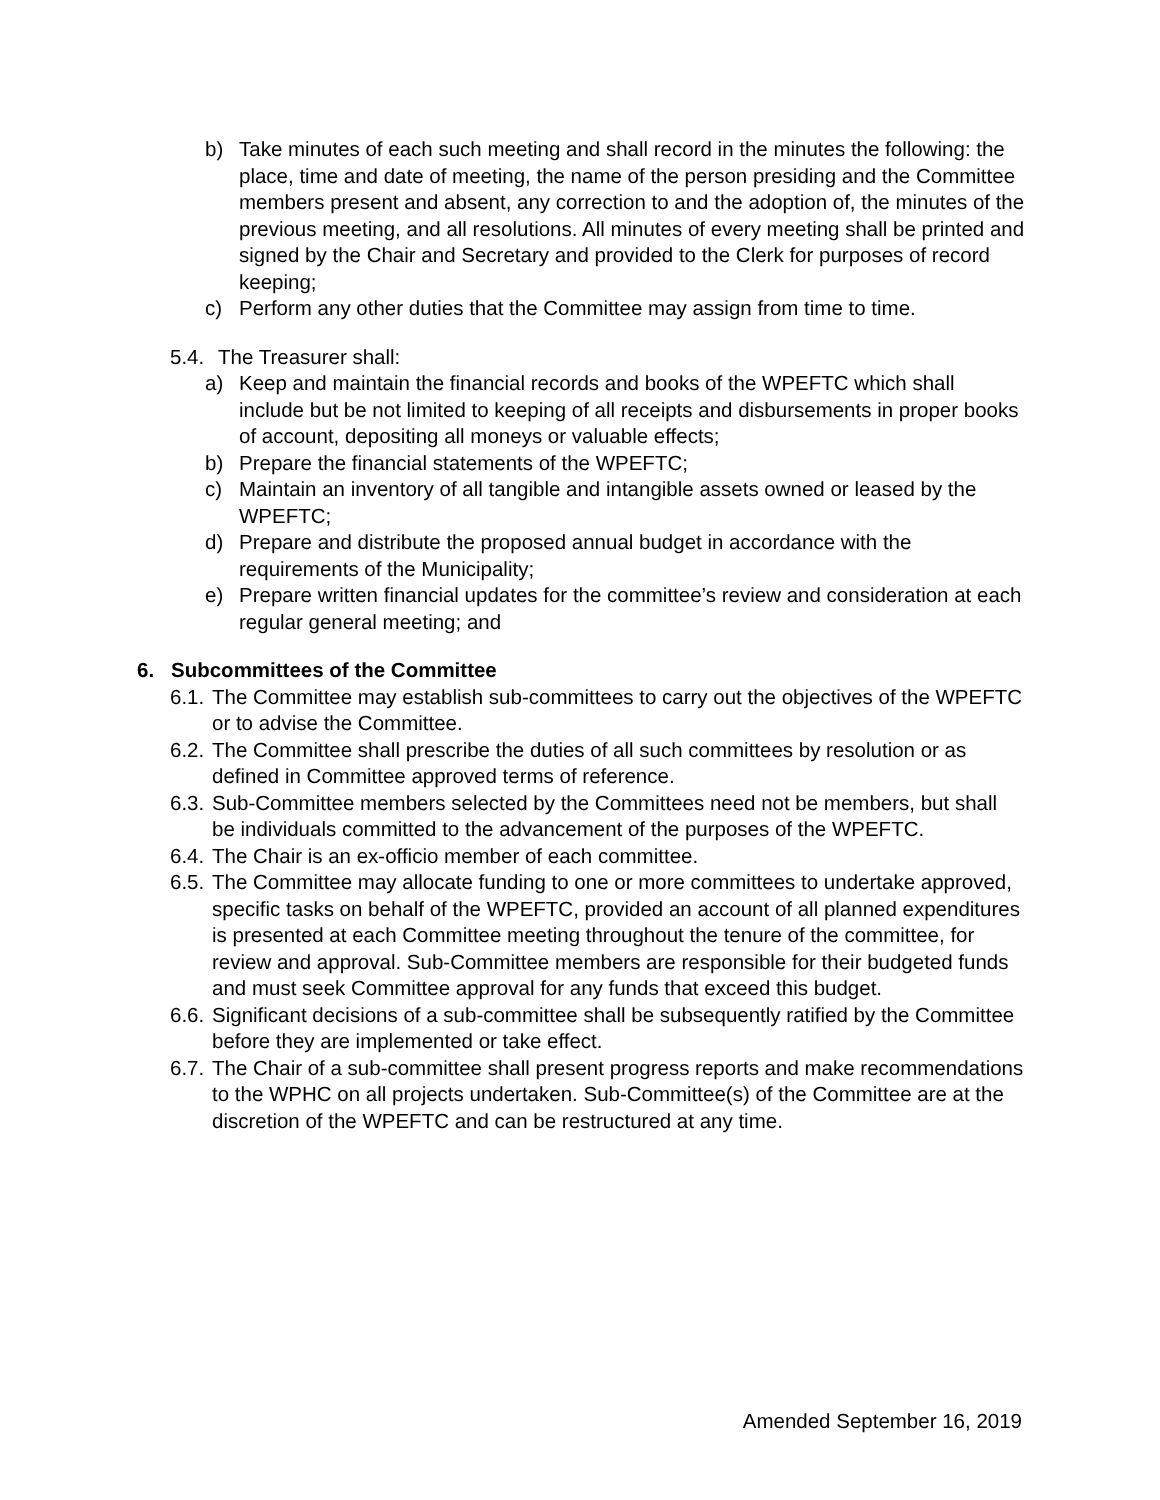b) Take minutes of each such meeting and shall record in the minutes the following: the place, time and date of meeting, the name of the person presiding and the Committee members present and absent, any correction to and the adoption of, the minutes of the previous meeting, and all resolutions. All minutes of every meeting shall be printed and signed by the Chair and Secretary and provided to the Clerk for purposes of record keeping;
c) Perform any other duties that the Committee may assign from time to time.
5.4.
The Treasurer shall:
a) Keep and maintain the financial records and books of the WPEFTC which shall include but be not limited to keeping of all receipts and disbursements in proper books of account, depositing all moneys or valuable effects;
b) Prepare the financial statements of the WPEFTC;
c) Maintain an inventory of all tangible and intangible assets owned or leased by the WPEFTC;
d) Prepare and distribute the proposed annual budget in accordance with the requirements of the Municipality;
e) Prepare written financial updates for the committee’s review and consideration at each regular general meeting; and
6. Subcommittees of the Committee
6.1.
The Committee may establish sub-committees to carry out the objectives of the WPEFTC or to advise the Committee.
6.2.
The Committee shall prescribe the duties of all such committees by resolution or as defined in Committee approved terms of reference.
6.3.
Sub-Committee members selected by the Committees need not be members, but shall be individuals committed to the advancement of the purposes of the WPEFTC.
6.4.
The Chair is an ex-officio member of each committee.
6.5.
The Committee may allocate funding to one or more committees to undertake approved, specific tasks on behalf of the WPEFTC, provided an account of all planned expenditures is presented at each Committee meeting throughout the tenure of the committee, for review and approval. Sub-Committee members are responsible for their budgeted funds and must seek Committee approval for any funds that exceed this budget.
6.6.
Significant decisions of a sub-committee shall be subsequently ratified by the Committee before they are implemented or take effect.
6.7.
The Chair of a sub-committee shall present progress reports and make recommendations to the WPHC on all projects undertaken. Sub-Committee(s) of the Committee are at the discretion of the WPEFTC and can be restructured at any time.
Amended September 16, 2019